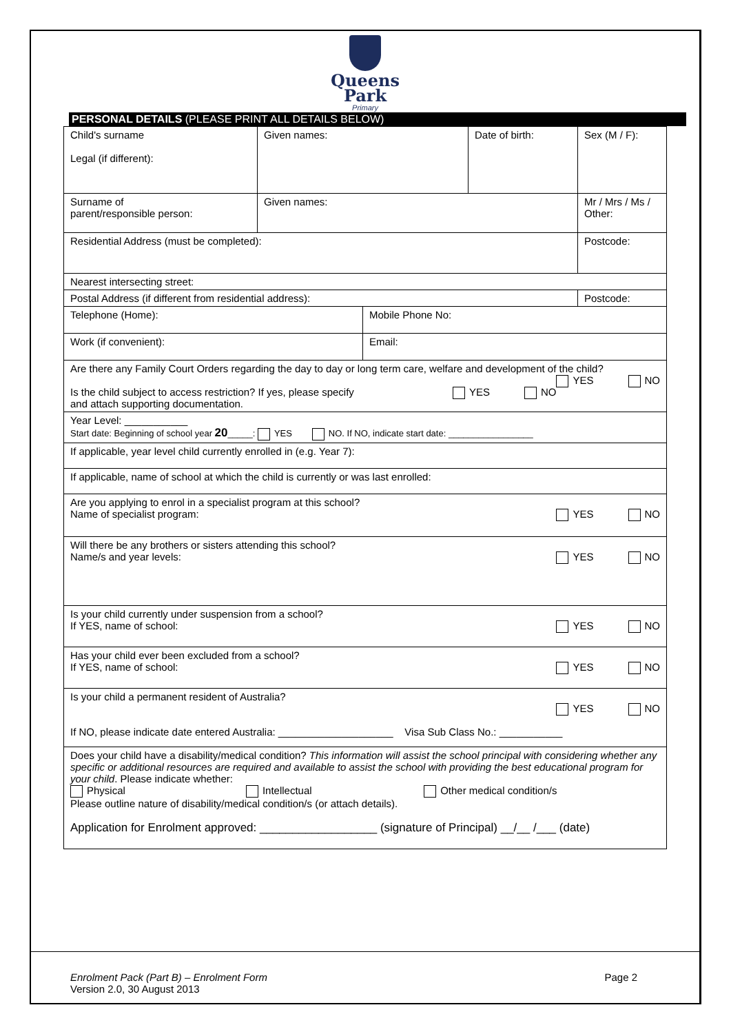Queens
Park
Primary
PERSONAL DETAILS (PLEASE PRINT ALL DETAILS BELOW)
| Child's surname Legal (if different): | Given names: | | Date of birth: | Sex (M / F): |
| Surname of parent/responsible person: | Given names: | | | Mr / Mrs / Ms / Other: |
| Residential Address (must be completed): | | | | Postcode: |
| Nearest intersecting street: | | | | |
| Postal Address (if different from residential address): | | | | Postcode: |
| Telephone (Home): | | Mobile Phone No: | | |
| Work (if convenient): | | Email: | | |
| Are there any Family Court Orders regarding the day to day or long term care, welfare and development of the child? YES NO YES NO Is the child subject to access restriction? If yes, please specify and attach supporting documentation. | | | | |
| Year Level: ___________ Start date: Beginning of school year 20 _____: YES NO. If NO, indicate start date: _________________ | | | | |
| If applicable, year level child currently enrolled in (e.g. Year 7): | | | | |
| If applicable, name of school at which the child is currently or was last enrolled: | | | | |
| Are you applying to enrol in a specialist program at this school? YES NO Name of specialist program: | | | | |
| Will there be any brothers or sisters attending this school? YES NO Name/s and year levels: | | | | |
| Is your child currently under suspension from a school? YES NO If YES, name of school: | | | | |
| Has your child ever been excluded from a school? YES NO If YES, name of school: | | | | |
| Is your child a permanent resident of Australia? YES NO If NO, please indicate date entered Australia: ____________________ Visa Sub Class No.: ___________ | | | | |
| Does your child have a disability/medical condition? This information will assist the school principal with considering whether any specific or additional resources are required and available to assist the school with providing the best educational program for your child . Please indicate whether: Physical Intellectual Other medical condition/s Please outline nature of disability/medical condition/s (or attach details). Application for Enrolment approved: __________________ (signature of Principal) __/__ /___ (date) | | | | |
Page 2 Enrolment Pack (Part B) – Enrolment Form
Version 2.0, 30 August 2013